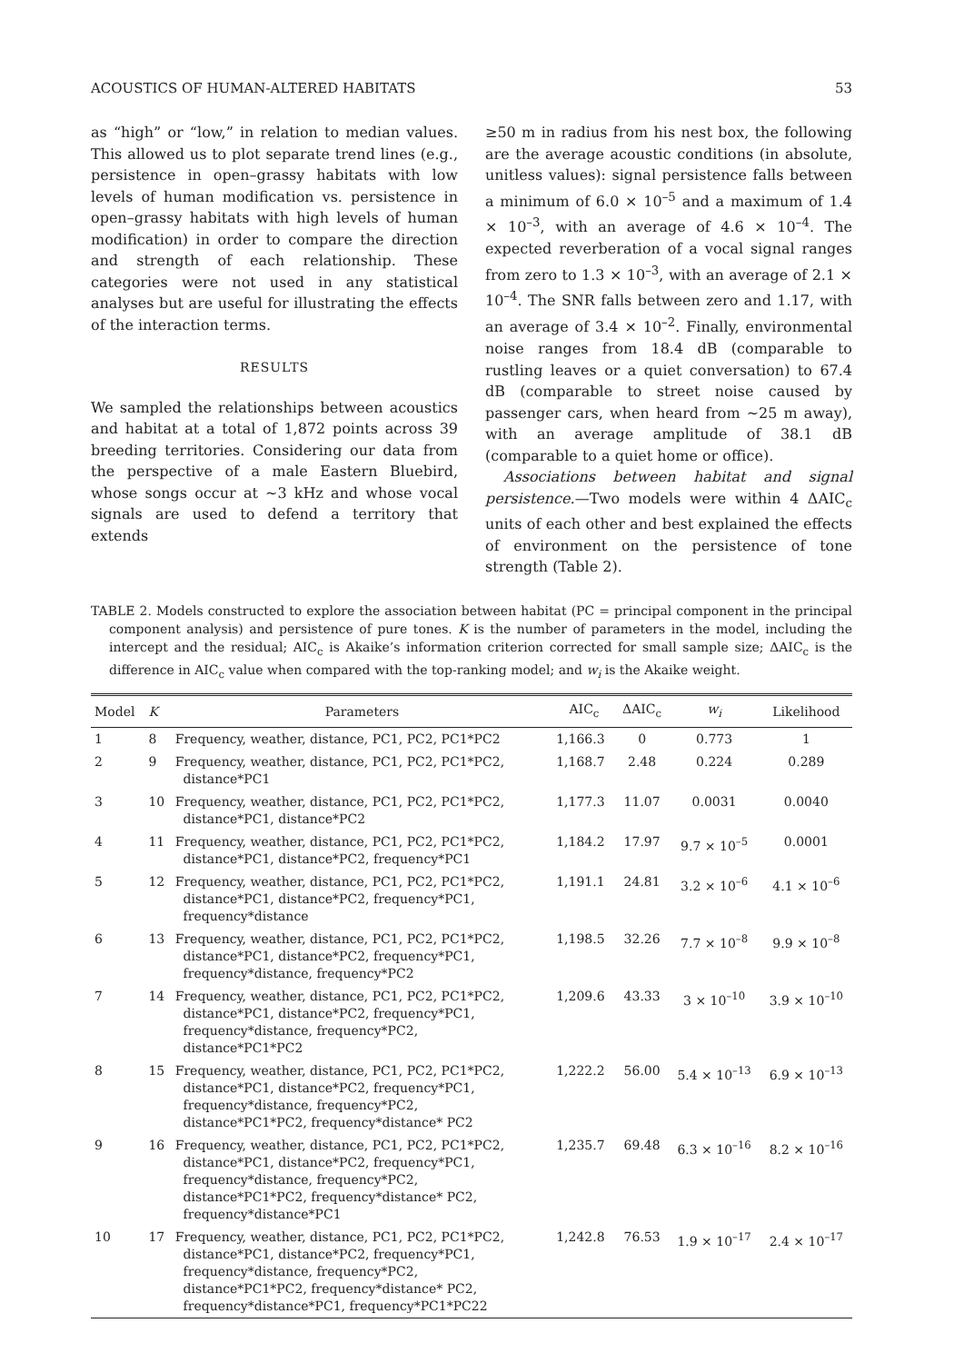ACOUSTICS OF HUMAN-ALTERED HABITATS 53
as “high” or “low,” in relation to median values. This allowed us to plot separate trend lines (e.g., persistence in open–grassy habitats with low levels of human modification vs. persistence in open–grassy habitats with high levels of human modification) in order to compare the direction and strength of each relationship. These categories were not used in any statistical analyses but are useful for illustrating the effects of the interaction terms.
RESULTS
We sampled the relationships between acoustics and habitat at a total of 1,872 points across 39 breeding territories. Considering our data from the perspective of a male Eastern Bluebird, whose songs occur at ~3 kHz and whose vocal signals are used to defend a territory that extends
≥50 m in radius from his nest box, the following are the average acoustic conditions (in absolute, unitless values): signal persistence falls between a minimum of 6.0 × 10<sup>–5</sup> and a maximum of 1.4 × 10<sup>–3</sup>, with an average of 4.6 × 10<sup>–4</sup>. The expected reverberation of a vocal signal ranges from zero to 1.3 × 10<sup>–3</sup>, with an average of 2.1 × 10<sup>–4</sup>. The SNR falls between zero and 1.17, with an average of 3.4 × 10<sup>–2</sup>. Finally, environmental noise ranges from 18.4 dB (comparable to rustling leaves or a quiet conversation) to 67.4 dB (comparable to street noise caused by passenger cars, when heard from ~25 m away), with an average amplitude of 38.1 dB (comparable to a quiet home or office).
Associations between habitat and signal persistence.—Two models were within 4 ΔAIC<sub>c</sub> units of each other and best explained the effects of environment on the persistence of tone strength (Table 2).
TABLE 2. Models constructed to explore the association between habitat (PC = principal component in the principal component analysis) and persistence of pure tones. K is the number of parameters in the model, including the intercept and the residual; AIC<sub>c</sub> is Akaike’s information criterion corrected for small sample size; ΔAIC<sub>c</sub> is the difference in AIC<sub>c</sub> value when compared with the top-ranking model; and w<sub>i</sub> is the Akaike weight.
| Model | K | Parameters | AIC<sub>c</sub> | ΔAIC<sub>c</sub> | w<sub>i</sub> | Likelihood |
| --- | --- | --- | --- | --- | --- | --- |
| 1 | 8 | Frequency, weather, distance, PC1, PC2, PC1*PC2 | 1,166.3 | 0 | 0.773 | 1 |
| 2 | 9 | Frequency, weather, distance, PC1, PC2, PC1*PC2, distance*PC1 | 1,168.7 | 2.48 | 0.224 | 0.289 |
| 3 | 10 | Frequency, weather, distance, PC1, PC2, PC1*PC2, distance*PC1, distance*PC2 | 1,177.3 | 11.07 | 0.0031 | 0.0040 |
| 4 | 11 | Frequency, weather, distance, PC1, PC2, PC1*PC2, distance*PC1, distance*PC2, frequency*PC1 | 1,184.2 | 17.97 | 9.7 × 10<sup>–5</sup> | 0.0001 |
| 5 | 12 | Frequency, weather, distance, PC1, PC2, PC1*PC2, distance*PC1, distance*PC2, frequency*PC1, frequency*distance | 1,191.1 | 24.81 | 3.2 × 10<sup>–6</sup> | 4.1 × 10<sup>–6</sup> |
| 6 | 13 | Frequency, weather, distance, PC1, PC2, PC1*PC2, distance*PC1, distance*PC2, frequency*PC1, frequency*distance, frequency*PC2 | 1,198.5 | 32.26 | 7.7 × 10<sup>–8</sup> | 9.9 × 10<sup>–8</sup> |
| 7 | 14 | Frequency, weather, distance, PC1, PC2, PC1*PC2, distance*PC1, distance*PC2, frequency*PC1, frequency*distance, frequency*PC2, distance*PC1*PC2 | 1,209.6 | 43.33 | 3 × 10<sup>–10</sup> | 3.9 × 10<sup>–10</sup> |
| 8 | 15 | Frequency, weather, distance, PC1, PC2, PC1*PC2, distance*PC1, distance*PC2, frequency*PC1, frequency*distance, frequency*PC2, distance*PC1*PC2, frequency*distance* PC2 | 1,222.2 | 56.00 | 5.4 × 10<sup>–13</sup> | 6.9 × 10<sup>–13</sup> |
| 9 | 16 | Frequency, weather, distance, PC1, PC2, PC1*PC2, distance*PC1, distance*PC2, frequency*PC1, frequency*distance, frequency*PC2, distance*PC1*PC2, frequency*distance* PC2, frequency*distance*PC1 | 1,235.7 | 69.48 | 6.3 × 10<sup>–16</sup> | 8.2 × 10<sup>–16</sup> |
| 10 | 17 | Frequency, weather, distance, PC1, PC2, PC1*PC2, distance*PC1, distance*PC2, frequency*PC1, frequency*distance, frequency*PC2, distance*PC1*PC2, frequency*distance* PC2, frequency*distance*PC1, frequency*PC1*PC22 | 1,242.8 | 76.53 | 1.9 × 10<sup>–17</sup> | 2.4 × 10<sup>–17</sup> |